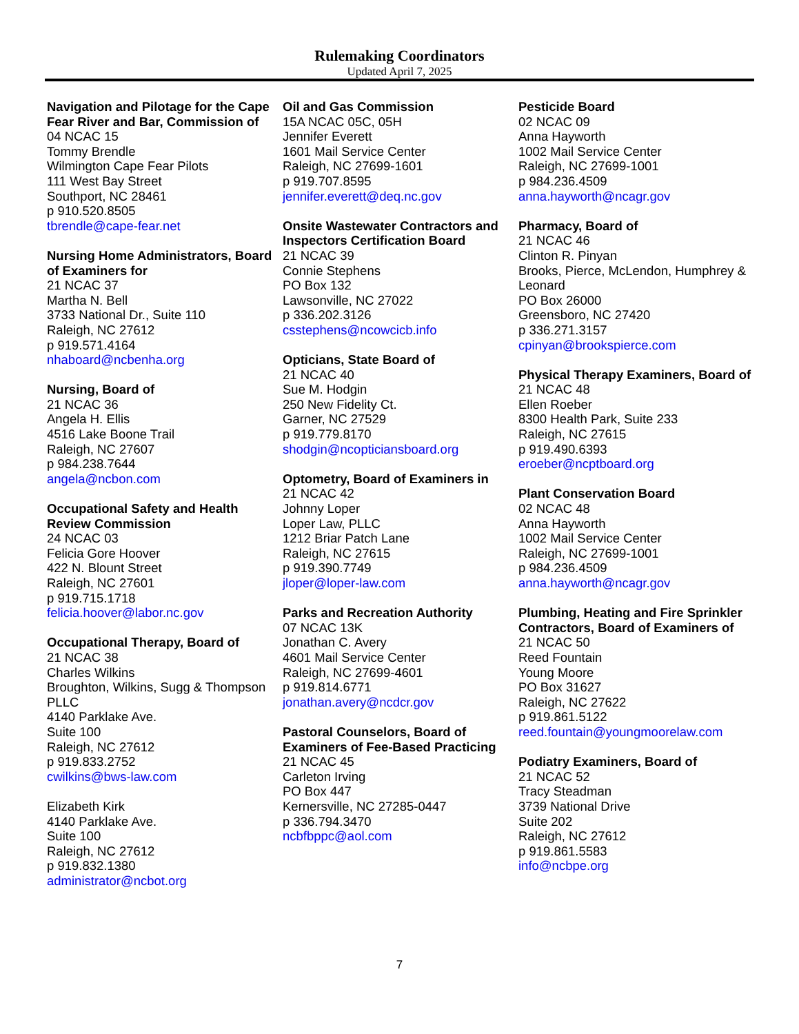Rulemaking Coordinators
Updated April 7, 2025
Navigation and Pilotage for the Cape Fear River and Bar, Commission of
04 NCAC 15
Tommy Brendle
Wilmington Cape Fear Pilots
111 West Bay Street
Southport, NC 28461
p 910.520.8505
tbrendle@cape-fear.net
Nursing Home Administrators, Board of Examiners for
21 NCAC 37
Martha N. Bell
3733 National Dr., Suite 110
Raleigh, NC 27612
p 919.571.4164
nhaboard@ncbenha.org
Nursing, Board of
21 NCAC 36
Angela H. Ellis
4516 Lake Boone Trail
Raleigh, NC 27607
p 984.238.7644
angela@ncbon.com
Occupational Safety and Health Review Commission
24 NCAC 03
Felicia Gore Hoover
422 N. Blount Street
Raleigh, NC 27601
p 919.715.1718
felicia.hoover@labor.nc.gov
Occupational Therapy, Board of
21 NCAC 38
Charles Wilkins
Broughton, Wilkins, Sugg & Thompson PLLC
4140 Parklake Ave.
Suite 100
Raleigh, NC 27612
p 919.833.2752
cwilkins@bws-law.com
Elizabeth Kirk
4140 Parklake Ave.
Suite 100
Raleigh, NC 27612
p 919.832.1380
administrator@ncbot.org
Oil and Gas Commission
15A NCAC 05C, 05H
Jennifer Everett
1601 Mail Service Center
Raleigh, NC 27699-1601
p 919.707.8595
jennifer.everett@deq.nc.gov
Onsite Wastewater Contractors and Inspectors Certification Board
21 NCAC 39
Connie Stephens
PO Box 132
Lawsonville, NC 27022
p 336.202.3126
csstephens@ncowcicb.info
Opticians, State Board of
21 NCAC 40
Sue M. Hodgin
250 New Fidelity Ct.
Garner, NC 27529
p 919.779.8170
shodgin@ncopticiansboard.org
Optometry, Board of Examiners in
21 NCAC 42
Johnny Loper
Loper Law, PLLC
1212 Briar Patch Lane
Raleigh, NC 27615
p 919.390.7749
jloper@loper-law.com
Parks and Recreation Authority
07 NCAC 13K
Jonathan C. Avery
4601 Mail Service Center
Raleigh, NC 27699-4601
p 919.814.6771
jonathan.avery@ncdcr.gov
Pastoral Counselors, Board of Examiners of Fee-Based Practicing
21 NCAC 45
Carleton Irving
PO Box 447
Kernersville, NC 27285-0447
p 336.794.3470
ncbfbppc@aol.com
Pesticide Board
02 NCAC 09
Anna Hayworth
1002 Mail Service Center
Raleigh, NC 27699-1001
p 984.236.4509
anna.hayworth@ncagr.gov
Pharmacy, Board of
21 NCAC 46
Clinton R. Pinyan
Brooks, Pierce, McLendon, Humphrey & Leonard
PO Box 26000
Greensboro, NC 27420
p 336.271.3157
cpinyan@brookspierce.com
Physical Therapy Examiners, Board of
21 NCAC 48
Ellen Roeber
8300 Health Park, Suite 233
Raleigh, NC 27615
p 919.490.6393
eroeber@ncptboard.org
Plant Conservation Board
02 NCAC 48
Anna Hayworth
1002 Mail Service Center
Raleigh, NC 27699-1001
p 984.236.4509
anna.hayworth@ncagr.gov
Plumbing, Heating and Fire Sprinkler Contractors, Board of Examiners of
21 NCAC 50
Reed Fountain
Young Moore
PO Box 31627
Raleigh, NC 27622
p 919.861.5122
reed.fountain@youngmoorelaw.com
Podiatry Examiners, Board of
21 NCAC 52
Tracy Steadman
3739 National Drive
Suite 202
Raleigh, NC 27612
p 919.861.5583
info@ncbpe.org
7